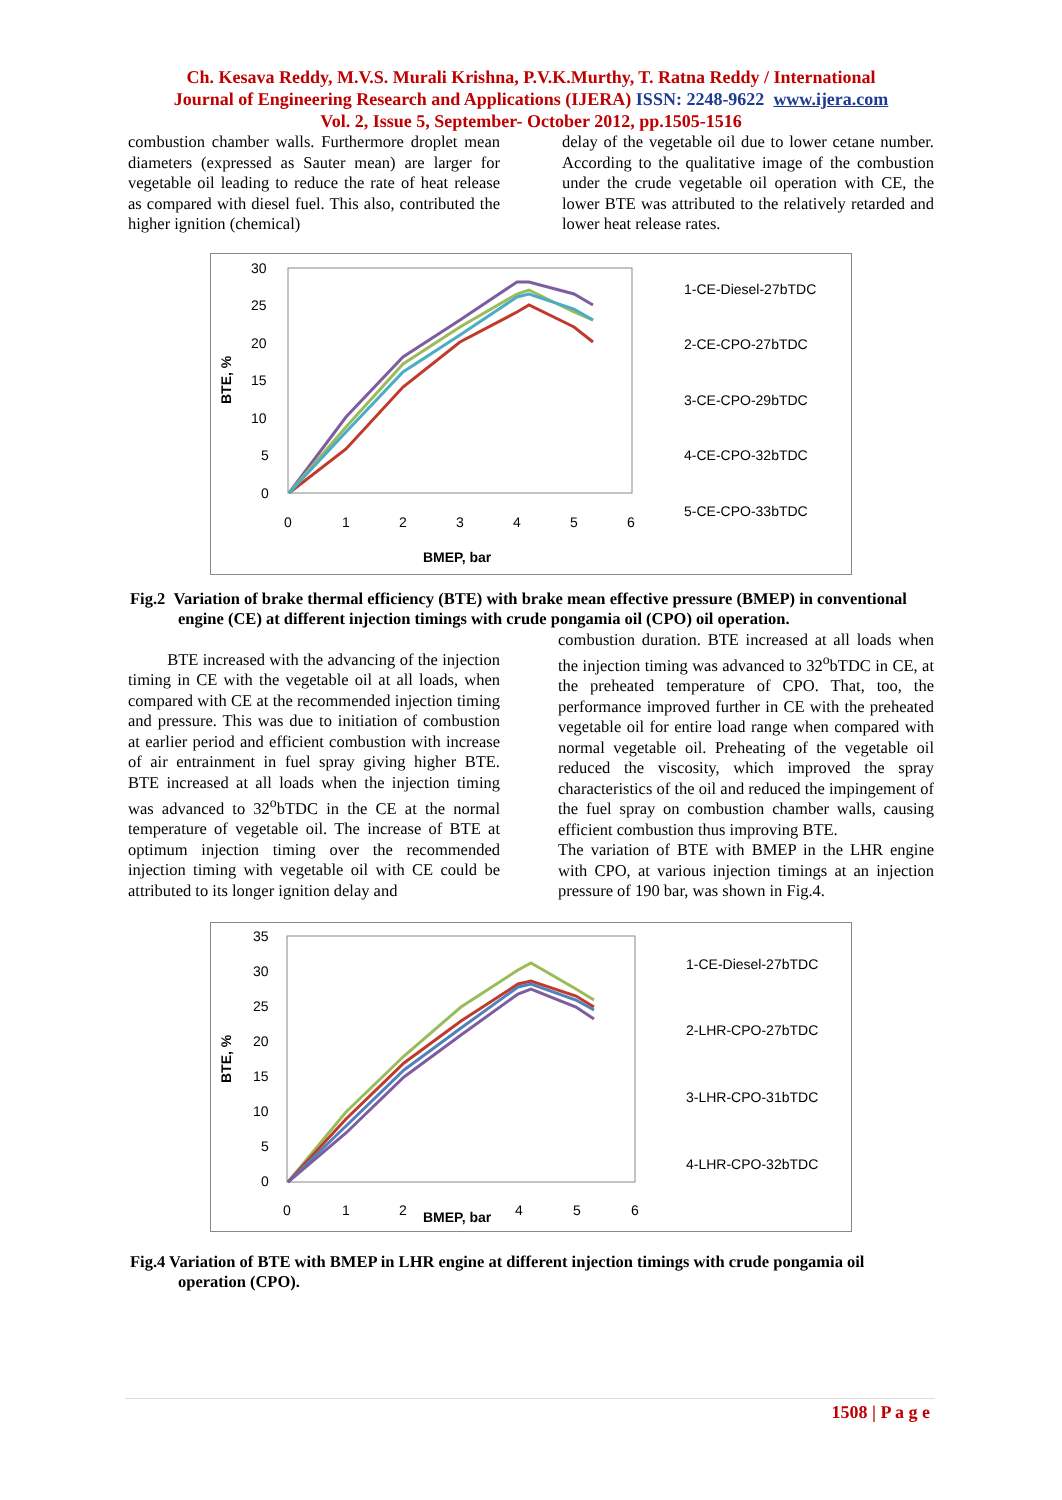Ch. Kesava Reddy, M.V.S. Murali Krishna, P.V.K.Murthy, T. Ratna Reddy / International
Journal of Engineering Research and Applications (IJERA) ISSN: 2248-9622 www.ijera.com
Vol. 2, Issue 5, September- October 2012, pp.1505-1516
combustion chamber walls. Furthermore droplet mean diameters (expressed as Sauter mean) are larger for vegetable oil leading to reduce the rate of heat release as compared with diesel fuel. This also, contributed the higher ignition (chemical)
delay of the vegetable oil due to lower cetane number. According to the qualitative image of the combustion under the crude vegetable oil operation with CE, the lower BTE was attributed to the relatively retarded and lower heat release rates.
BTE, %
30
25
20
15
10
5
0
0
1
2
3
4
5
6
BMEP, bar
1-CE-Diesel-27bTDC
2-CE-CPO-27bTDC
3-CE-CPO-29bTDC
4-CE-CPO-32bTDC
5-CE-CPO-33bTDC
Fig.2 Variation of brake thermal efficiency (BTE) with brake mean effective pressure (BMEP) in conventional engine (CE) at different injection timings with crude pongamia oil (CPO) oil operation.
BTE increased with the advancing of the injection timing in CE with the vegetable oil at all loads, when compared with CE at the recommended injection timing and pressure. This was due to initiation of combustion at earlier period and efficient combustion with increase of air entrainment in fuel spray giving higher BTE. BTE increased at all loads when the injection timing was advanced to 32<sup>o</sup>bTDC in the CE at the normal temperature of vegetable oil. The increase of BTE at optimum injection timing over the recommended injection timing with vegetable oil with CE could be attributed to its longer ignition delay and
combustion duration. BTE increased at all loads when the injection timing was advanced to 32<sup>o</sup>bTDC in CE, at the preheated temperature of CPO. That, too, the performance improved further in CE with the preheated vegetable oil for entire load range when compared with normal vegetable oil. Preheating of the vegetable oil reduced the viscosity, which improved the spray characteristics of the oil and reduced the impingement of the fuel spray on combustion chamber walls, causing efficient combustion thus improving BTE.
The variation of BTE with BMEP in the LHR engine with CPO, at various injection timings at an injection pressure of 190 bar, was shown in Fig.4.
BTE, %
35
30
25
20
15
10
5
0
0
1
2
BMEP, bar
4
5
6
1-CE-Diesel-27bTDC
2-LHR-CPO-27bTDC
3-LHR-CPO-31bTDC
4-LHR-CPO-32bTDC
Fig.4 Variation of BTE with BMEP in LHR engine at different injection timings with crude pongamia oil operation (CPO).
1508 | P a g e